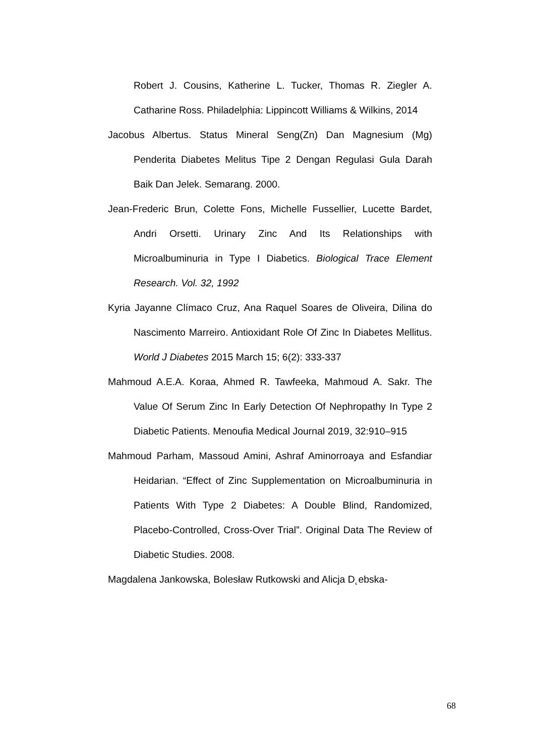Robert J. Cousins, Katherine L. Tucker, Thomas R. Ziegler A. Catharine Ross. Philadelphia: Lippincott Williams & Wilkins, 2014
Jacobus Albertus. Status Mineral Seng(Zn) Dan Magnesium (Mg) Penderita Diabetes Melitus Tipe 2 Dengan Regulasi Gula Darah Baik Dan Jelek. Semarang. 2000.
Jean-Frederic Brun, Colette Fons, Michelle Fussellier, Lucette Bardet, Andri Orsetti. Urinary Zinc And Its Relationships with Microalbuminuria in Type I Diabetics. Biological Trace Element Research. Vol. 32, 1992
Kyria Jayanne Clímaco Cruz, Ana Raquel Soares de Oliveira, Dilina do Nascimento Marreiro. Antioxidant Role Of Zinc In Diabetes Mellitus. World J Diabetes 2015 March 15; 6(2): 333-337
Mahmoud A.E.A. Koraa, Ahmed R. Tawfeeka, Mahmoud A. Sakr. The Value Of Serum Zinc In Early Detection Of Nephropathy In Type 2 Diabetic Patients. Menoufia Medical Journal 2019, 32:910–915
Mahmoud Parham, Massoud Amini, Ashraf Aminorroaya and Esfandiar Heidarian. “Effect of Zinc Supplementation on Microalbuminuria in Patients With Type 2 Diabetes: A Double Blind, Randomized, Placebo-Controlled, Cross-Over Trial”. Original Data The Review of Diabetic Studies. 2008.
Magdalena Jankowska, Bolesław Rutkowski and Alicja D˛ebska-
68